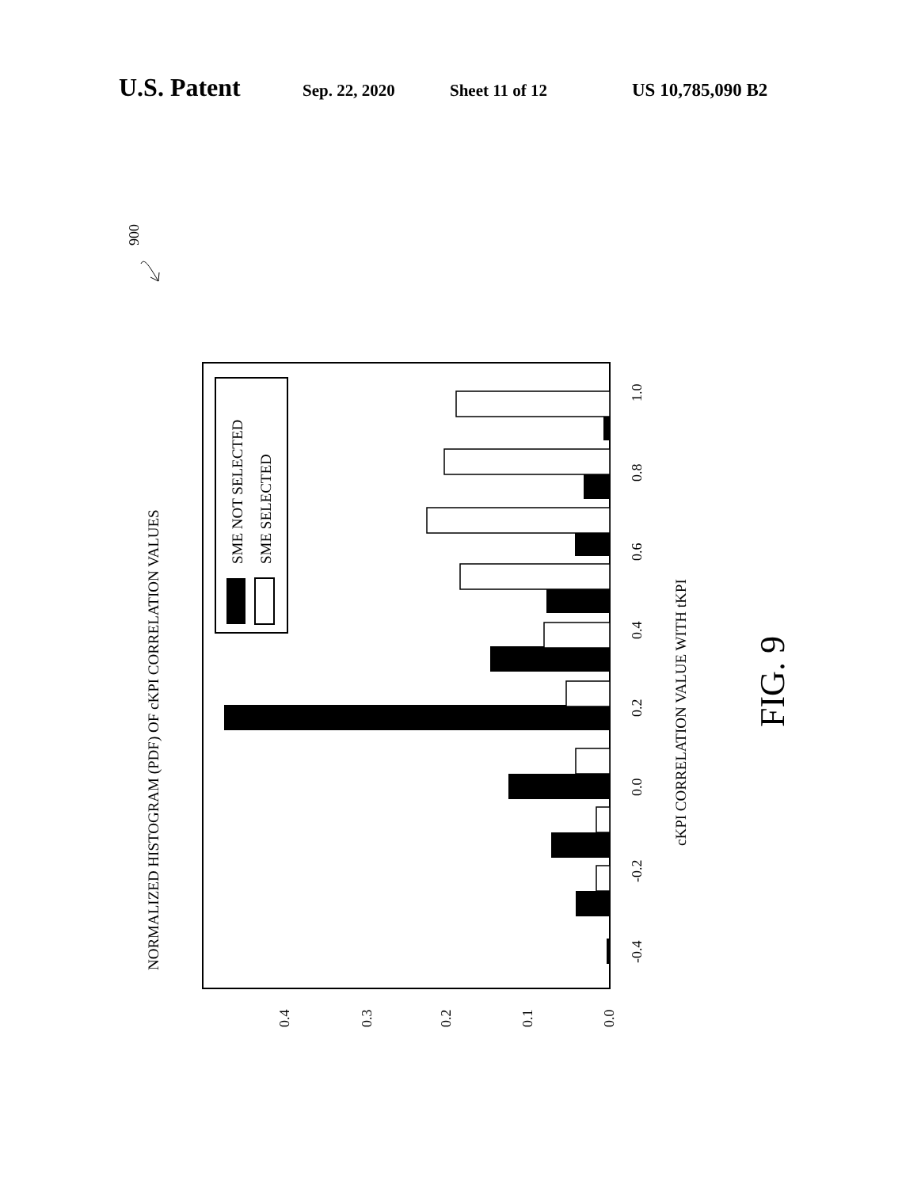U.S. Patent Sep. 22, 2020 Sheet 11 of 12 US 10,785,090 B2
900
NORMALIZED HISTOGRAM (PDF) OF cKPI CORRELATION VALUES
cKPI CORRELATION VALUE WITH tKPI
FIG. 9
SME NOT SELECTED
SME SELECTED
-0.4
-0.2
0.0
0.2
0.4
0.6
0.8
1.0
0.4
0.3
0.2
0.1
0.0